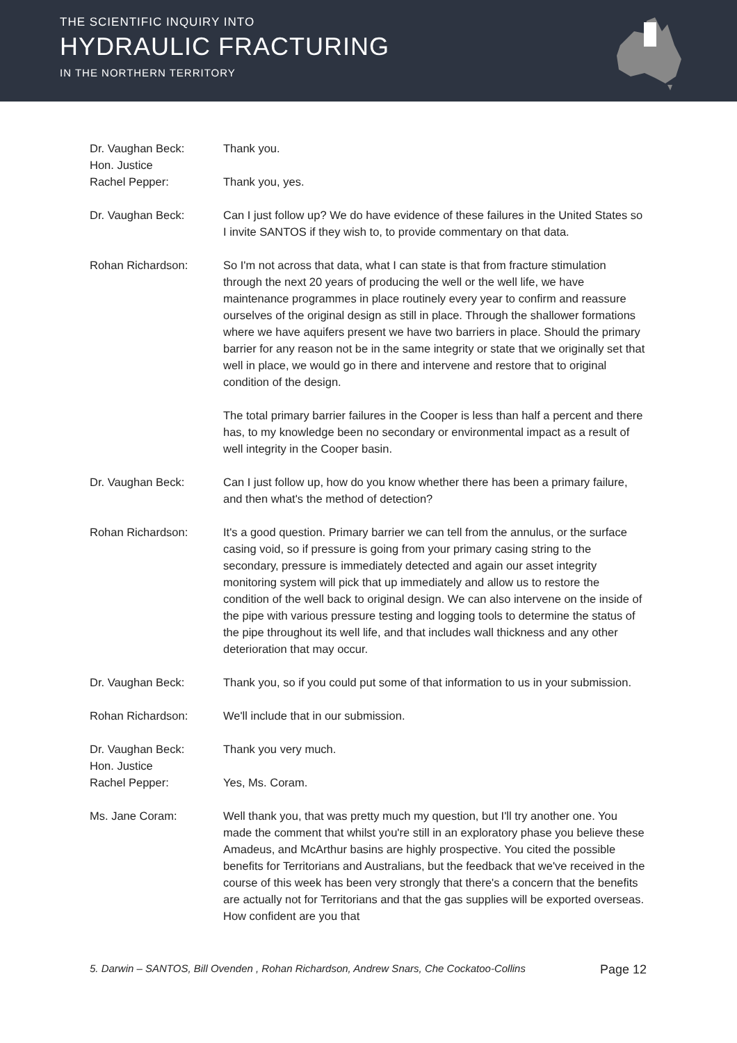THE SCIENTIFIC INQUIRY INTO
HYDRAULIC FRACTURING
IN THE NORTHERN TERRITORY
Dr. Vaughan Beck: Thank you.
Hon. Justice
Rachel Pepper:
Thank you, yes.
Dr. Vaughan Beck: Can I just follow up? We do have evidence of these failures in the United States so I invite SANTOS if they wish to, to provide commentary on that data.
Rohan Richardson: So I'm not across that data, what I can state is that from fracture stimulation through the next 20 years of producing the well or the well life, we have maintenance programmes in place routinely every year to confirm and reassure ourselves of the original design as still in place. Through the shallower formations where we have aquifers present we have two barriers in place. Should the primary barrier for any reason not be in the same integrity or state that we originally set that well in place, we would go in there and intervene and restore that to original condition of the design.
The total primary barrier failures in the Cooper is less than half a percent and there has, to my knowledge been no secondary or environmental impact as a result of well integrity in the Cooper basin.
Dr. Vaughan Beck: Can I just follow up, how do you know whether there has been a primary failure, and then what's the method of detection?
Rohan Richardson: It's a good question. Primary barrier we can tell from the annulus, or the surface casing void, so if pressure is going from your primary casing string to the secondary, pressure is immediately detected and again our asset integrity monitoring system will pick that up immediately and allow us to restore the condition of the well back to original design. We can also intervene on the inside of the pipe with various pressure testing and logging tools to determine the status of the pipe throughout its well life, and that includes wall thickness and any other deterioration that may occur.
Dr. Vaughan Beck: Thank you, so if you could put some of that information to us in your submission.
Rohan Richardson: We'll include that in our submission.
Dr. Vaughan Beck: Thank you very much.
Hon. Justice
Rachel Pepper:
Yes, Ms. Coram.
Ms. Jane Coram: Well thank you, that was pretty much my question, but I'll try another one. You made the comment that whilst you're still in an exploratory phase you believe these Amadeus, and McArthur basins are highly prospective. You cited the possible benefits for Territorians and Australians, but the feedback that we've received in the course of this week has been very strongly that there's a concern that the benefits are actually not for Territorians and that the gas supplies will be exported overseas. How confident are you that
5. Darwin – SANTOS, Bill Ovenden , Rohan Richardson, Andrew Snars, Che Cockatoo-Collins Page 12